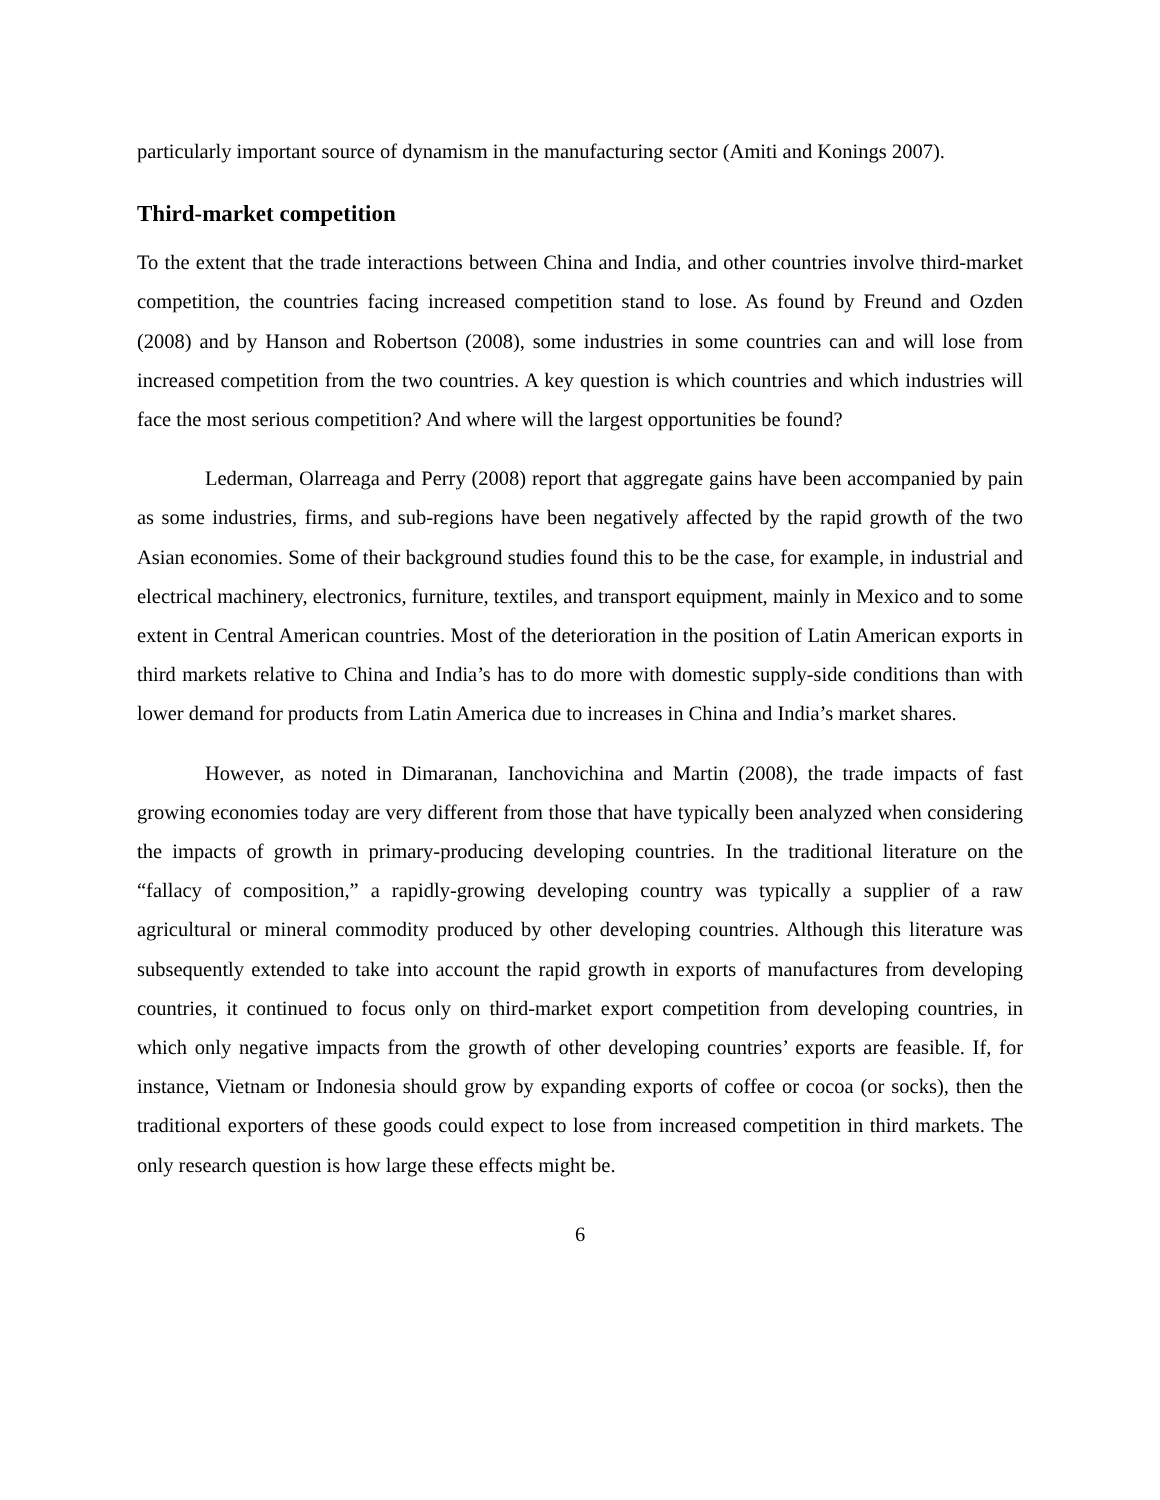particularly important source of dynamism in the manufacturing sector (Amiti and Konings 2007).
Third-market competition
To the extent that the trade interactions between China and India, and other countries involve third-market competition, the countries facing increased competition stand to lose. As found by Freund and Ozden (2008) and by Hanson and Robertson (2008), some industries in some countries can and will lose from increased competition from the two countries. A key question is which countries and which industries will face the most serious competition? And where will the largest opportunities be found?
Lederman, Olarreaga and Perry (2008) report that aggregate gains have been accompanied by pain as some industries, firms, and sub-regions have been negatively affected by the rapid growth of the two Asian economies. Some of their background studies found this to be the case, for example, in industrial and electrical machinery, electronics, furniture, textiles, and transport equipment, mainly in Mexico and to some extent in Central American countries. Most of the deterioration in the position of Latin American exports in third markets relative to China and India’s has to do more with domestic supply-side conditions than with lower demand for products from Latin America due to increases in China and India’s market shares.
However, as noted in Dimaranan, Ianchovichina and Martin (2008), the trade impacts of fast growing economies today are very different from those that have typically been analyzed when considering the impacts of growth in primary-producing developing countries. In the traditional literature on the “fallacy of composition,” a rapidly-growing developing country was typically a supplier of a raw agricultural or mineral commodity produced by other developing countries. Although this literature was subsequently extended to take into account the rapid growth in exports of manufactures from developing countries, it continued to focus only on third-market export competition from developing countries, in which only negative impacts from the growth of other developing countries’ exports are feasible. If, for instance, Vietnam or Indonesia should grow by expanding exports of coffee or cocoa (or socks), then the traditional exporters of these goods could expect to lose from increased competition in third markets. The only research question is how large these effects might be.
6